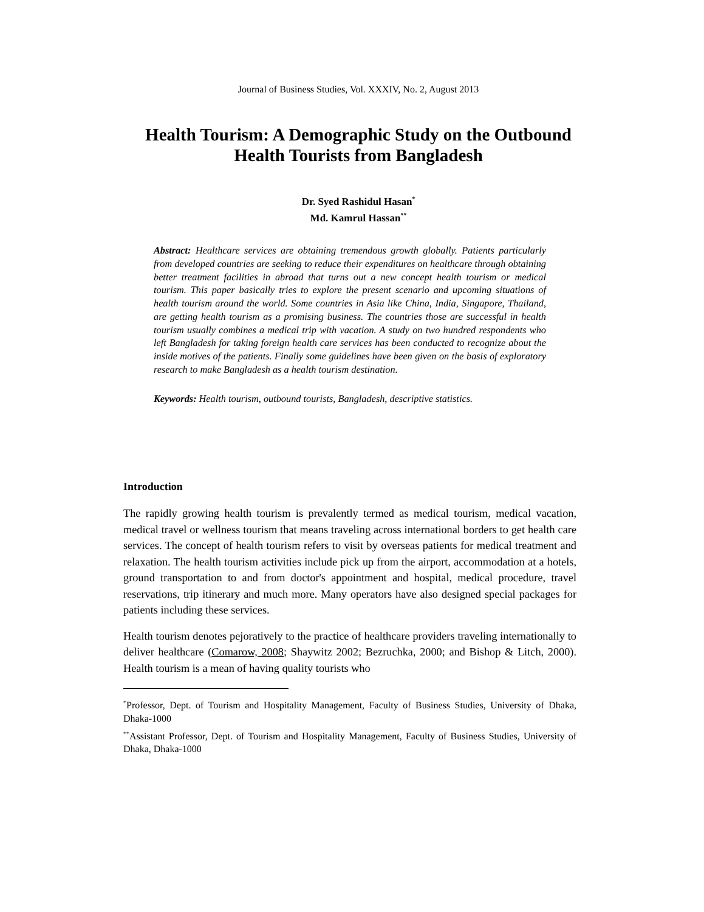Journal of Business Studies, Vol. XXXIV, No. 2, August 2013
Health Tourism: A Demographic Study on the Outbound
Health Tourists from Bangladesh
Dr. Syed Rashidul Hasan<sup>*</sup>
Md. Kamrul Hassan<sup>**</sup>
Abstract: Healthcare services are obtaining tremendous growth globally. Patients particularly from developed countries are seeking to reduce their expenditures on healthcare through obtaining better treatment facilities in abroad that turns out a new concept health tourism or medical tourism. This paper basically tries to explore the present scenario and upcoming situations of health tourism around the world. Some countries in Asia like China, India, Singapore, Thailand, are getting health tourism as a promising business. The countries those are successful in health tourism usually combines a medical trip with vacation. A study on two hundred respondents who left Bangladesh for taking foreign health care services has been conducted to recognize about the inside motives of the patients. Finally some guidelines have been given on the basis of exploratory research to make Bangladesh as a health tourism destination.
Keywords: Health tourism, outbound tourists, Bangladesh, descriptive statistics.
Introduction
The rapidly growing health tourism is prevalently termed as medical tourism, medical vacation, medical travel or wellness tourism that means traveling across international borders to get health care services. The concept of health tourism refers to visit by overseas patients for medical treatment and relaxation. The health tourism activities include pick up from the airport, accommodation at a hotels, ground transportation to and from doctor's appointment and hospital, medical procedure, travel reservations, trip itinerary and much more. Many operators have also designed special packages for patients including these services.
Health tourism denotes pejoratively to the practice of healthcare providers traveling internationally to deliver healthcare (Comarow, 2008; Shaywitz 2002; Bezruchka, 2000; and Bishop & Litch, 2000). Health tourism is a mean of having quality tourists who
<sup>*</sup> Professor, Dept. of Tourism and Hospitality Management, Faculty of Business Studies, University of Dhaka, Dhaka-1000
<sup>**</sup> Assistant Professor, Dept. of Tourism and Hospitality Management, Faculty of Business Studies, University of Dhaka, Dhaka-1000